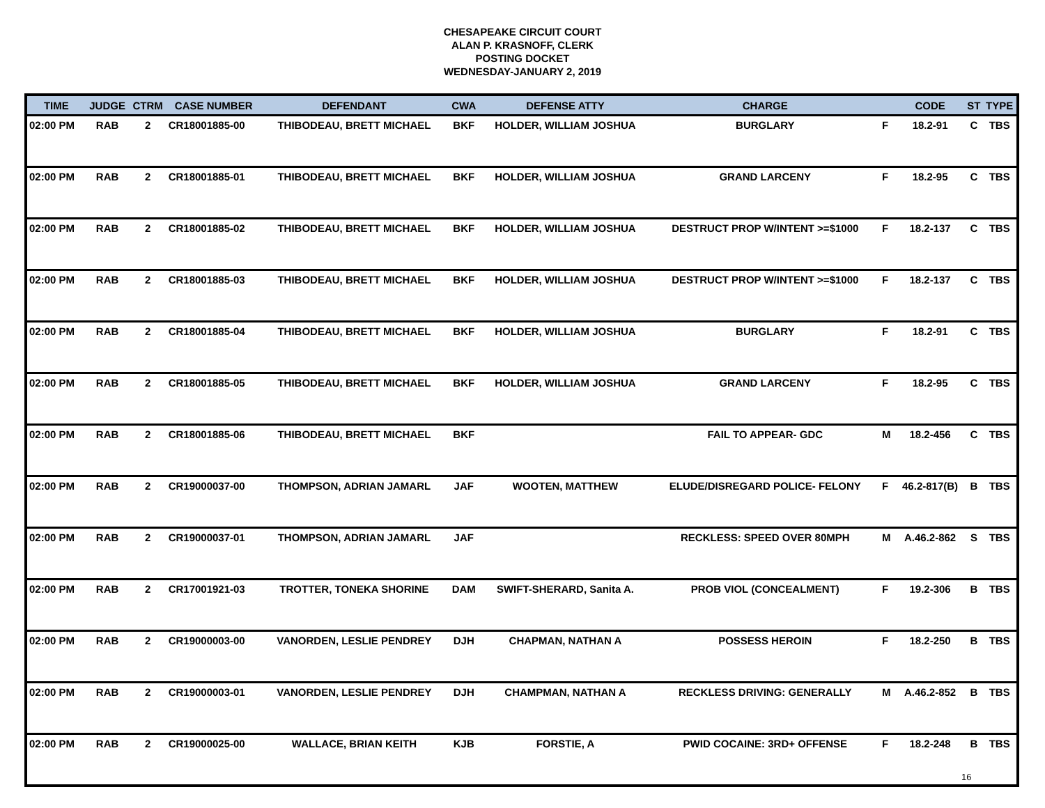CHESAPEAKE CIRCUIT COURT
ALAN P. KRASNOFF, CLERK
POSTING DOCKET
WEDNESDAY-JANUARY 2, 2019
| TIME | JUDGE | CTRM | CASE NUMBER | DEFENDANT | CWA | DEFENSE ATTY | CHARGE | | CODE | ST | TYPE |
| --- | --- | --- | --- | --- | --- | --- | --- | --- | --- | --- | --- |
| 02:00 PM | RAB | 2 | CR18001885-00 | THIBODEAU, BRETT MICHAEL | BKF | HOLDER, WILLIAM JOSHUA | BURGLARY | F | 18.2-91 | C | TBS |
| 02:00 PM | RAB | 2 | CR18001885-01 | THIBODEAU, BRETT MICHAEL | BKF | HOLDER, WILLIAM JOSHUA | GRAND LARCENY | F | 18.2-95 | C | TBS |
| 02:00 PM | RAB | 2 | CR18001885-02 | THIBODEAU, BRETT MICHAEL | BKF | HOLDER, WILLIAM JOSHUA | DESTRUCT PROP W/INTENT >=$1000 | F | 18.2-137 | C | TBS |
| 02:00 PM | RAB | 2 | CR18001885-03 | THIBODEAU, BRETT MICHAEL | BKF | HOLDER, WILLIAM JOSHUA | DESTRUCT PROP W/INTENT >=$1000 | F | 18.2-137 | C | TBS |
| 02:00 PM | RAB | 2 | CR18001885-04 | THIBODEAU, BRETT MICHAEL | BKF | HOLDER, WILLIAM JOSHUA | BURGLARY | F | 18.2-91 | C | TBS |
| 02:00 PM | RAB | 2 | CR18001885-05 | THIBODEAU, BRETT MICHAEL | BKF | HOLDER, WILLIAM JOSHUA | GRAND LARCENY | F | 18.2-95 | C | TBS |
| 02:00 PM | RAB | 2 | CR18001885-06 | THIBODEAU, BRETT MICHAEL | BKF | | FAIL TO APPEAR- GDC | M | 18.2-456 | C | TBS |
| 02:00 PM | RAB | 2 | CR19000037-00 | THOMPSON, ADRIAN JAMARL | JAF | WOOTEN, MATTHEW | ELUDE/DISREGARD POLICE- FELONY | F | 46.2-817(B) | B | TBS |
| 02:00 PM | RAB | 2 | CR19000037-01 | THOMPSON, ADRIAN JAMARL | JAF | | RECKLESS: SPEED OVER 80MPH | M | A.46.2-862 | S | TBS |
| 02:00 PM | RAB | 2 | CR17001921-03 | TROTTER, TONEKA SHORINE | DAM | SWIFT-SHERARD, Sanita A. | PROB VIOL (CONCEALMENT) | F | 19.2-306 | B | TBS |
| 02:00 PM | RAB | 2 | CR19000003-00 | VANORDEN, LESLIE PENDREY | DJH | CHAPMAN, NATHAN A | POSSESS HEROIN | F | 18.2-250 | B | TBS |
| 02:00 PM | RAB | 2 | CR19000003-01 | VANORDEN, LESLIE PENDREY | DJH | CHAMPMAN, NATHAN A | RECKLESS DRIVING: GENERALLY | M | A.46.2-852 | B | TBS |
| 02:00 PM | RAB | 2 | CR19000025-00 | WALLACE, BRIAN KEITH | KJB | FORSTIE, A | PWID COCAINE: 3RD+ OFFENSE | F | 18.2-248 | B | TBS |
16